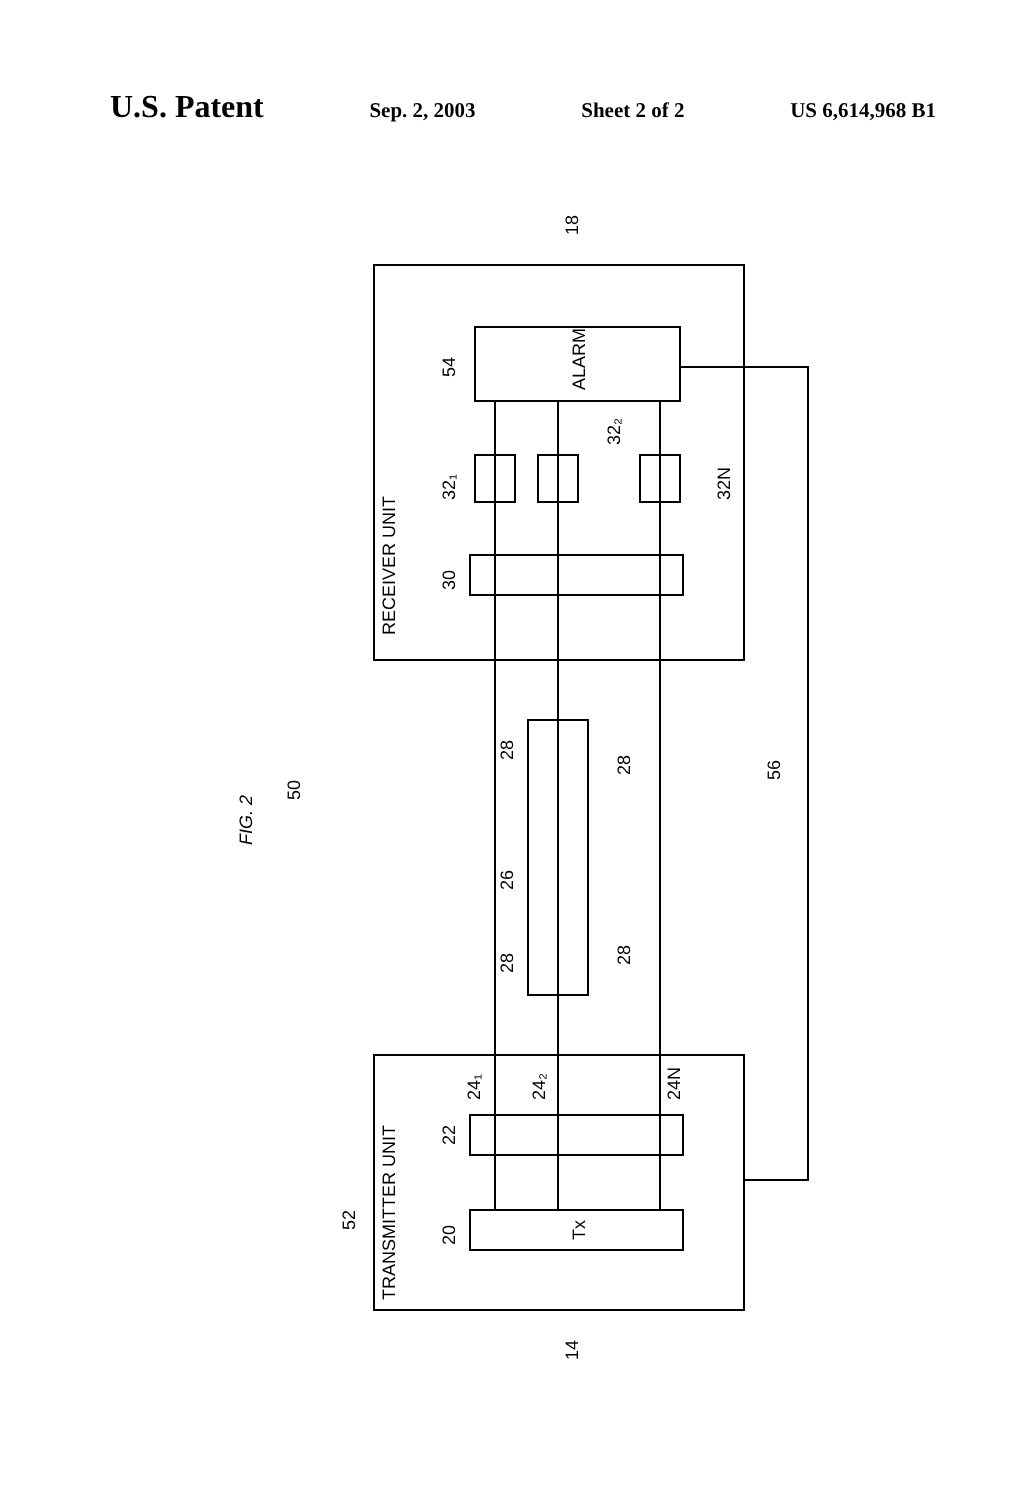U.S. Patent Sep. 2, 2003 Sheet 2 of 2 US 6,614,968 B1
18
14
FIG. 2
50
RECEIVER UNIT
TRANSMITTER UNIT
ALARM
Tx
54
32₁
32₂
32N
30
28
28
28
28
26
56
52
22
20
24₁
24₂
24N